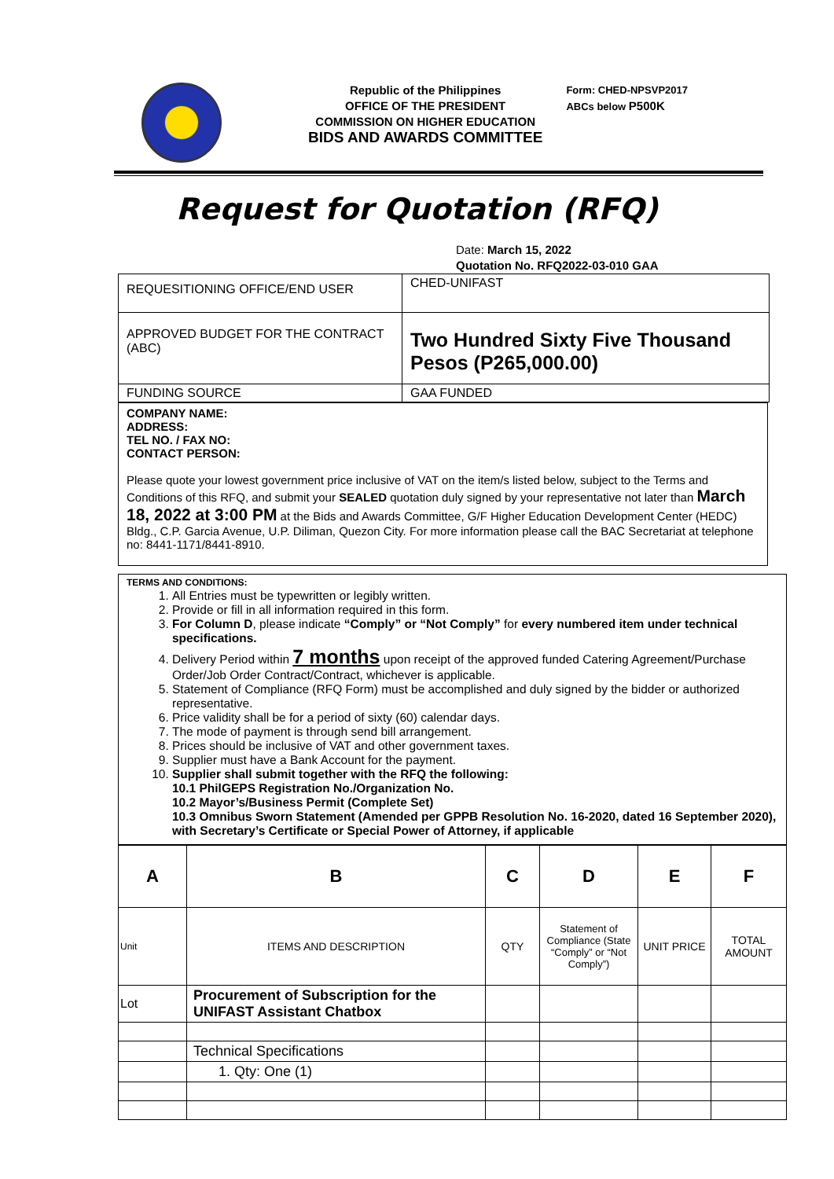Republic of the Philippines
OFFICE OF THE PRESIDENT
COMMISSION ON HIGHER EDUCATION
BIDS AND AWARDS COMMITTEE
Form: CHED-NPSVP2017
ABCs below P500K
Request for Quotation (RFQ)
Date: March 15, 2022
Quotation No. RFQ2022-03-010 GAA
| REQUESITIONING OFFICE/END USER | CHED-UNIFAST |
| APPROVED BUDGET FOR THE CONTRACT (ABC) | Two Hundred Sixty Five Thousand Pesos (P265,000.00) |
| FUNDING SOURCE | GAA FUNDED |
COMPANY NAME:
ADDRESS:
TEL NO. / FAX NO:
CONTACT PERSON:
Please quote your lowest government price inclusive of VAT on the item/s listed below, subject to the Terms and Conditions of this RFQ, and submit your SEALED quotation duly signed by your representative not later than March 18, 2022 at 3:00 PM at the Bids and Awards Committee, G/F Higher Education Development Center (HEDC) Bldg., C.P. Garcia Avenue, U.P. Diliman, Quezon City. For more information please call the BAC Secretariat at telephone no: 8441-1171/8441-8910.
TERMS AND CONDITIONS:
1. All Entries must be typewritten or legibly written.
2. Provide or fill in all information required in this form.
3. For Column D, please indicate “Comply” or “Not Comply” for every numbered item under technical specifications.
4. Delivery Period within 7 months upon receipt of the approved funded Catering Agreement/Purchase Order/Job Order Contract/Contract, whichever is applicable.
5. Statement of Compliance (RFQ Form) must be accomplished and duly signed by the bidder or authorized representative.
6. Price validity shall be for a period of sixty (60) calendar days.
7. The mode of payment is through send bill arrangement.
8. Prices should be inclusive of VAT and other government taxes.
9. Supplier must have a Bank Account for the payment.
10. Supplier shall submit together with the RFQ the following:
10.1 PhilGEPS Registration No./Organization No.
10.2 Mayor’s/Business Permit (Complete Set)
10.3 Omnibus Sworn Statement (Amended per GPPB Resolution No. 16-2020, dated 16 September 2020), with Secretary’s Certificate or Special Power of Attorney, if applicable
| A | B | C | D | E | F |
| Unit | ITEMS AND DESCRIPTION | QTY | Statement of Compliance (State “Comply” or “Not Comply”) | UNIT PRICE | TOTAL AMOUNT |
| Lot | Procurement of Subscription for the UNIFAST Assistant Chatbox | | | | |
| | Technical Specifications | | | | |
| | 1. Qty: One (1) | | | | |